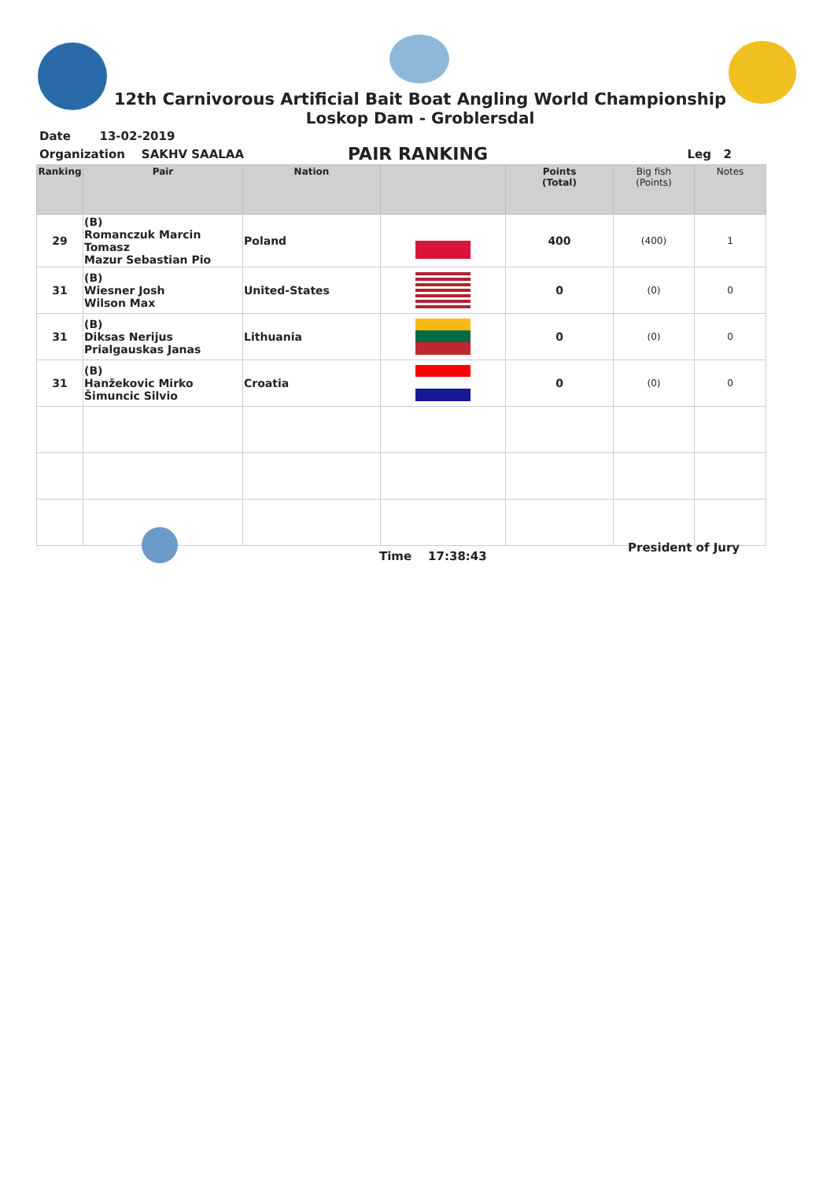12th Carnivorous Artificial Bait Boat Angling World Championship
Loskop Dam - Groblersdal
Date 13-02-2019
Organization SAKHV SAALAA
PAIR RANKING Leg 2
| Ranking | Pair | Nation | | Points (Total) | Big fish (Points) | Notes |
| --- | --- | --- | --- | --- | --- | --- |
| 29 | (B) Romanczuk Marcin Tomasz Mazur Sebastian Pio | Poland | | 400 | (400) | 1 |
| 31 | (B) Wiesner Josh Wilson Max | United-States | | 0 | (0) | 0 |
| 31 | (B) Diksas Nerijus Prialgauskas Janas | Lithuania | | 0 | (0) | 0 |
| 31 | (B) Hanžekovic Mirko Šimuncic Silvio | Croatia | | 0 | (0) | 0 |
Time 17:38:43
President of Jury